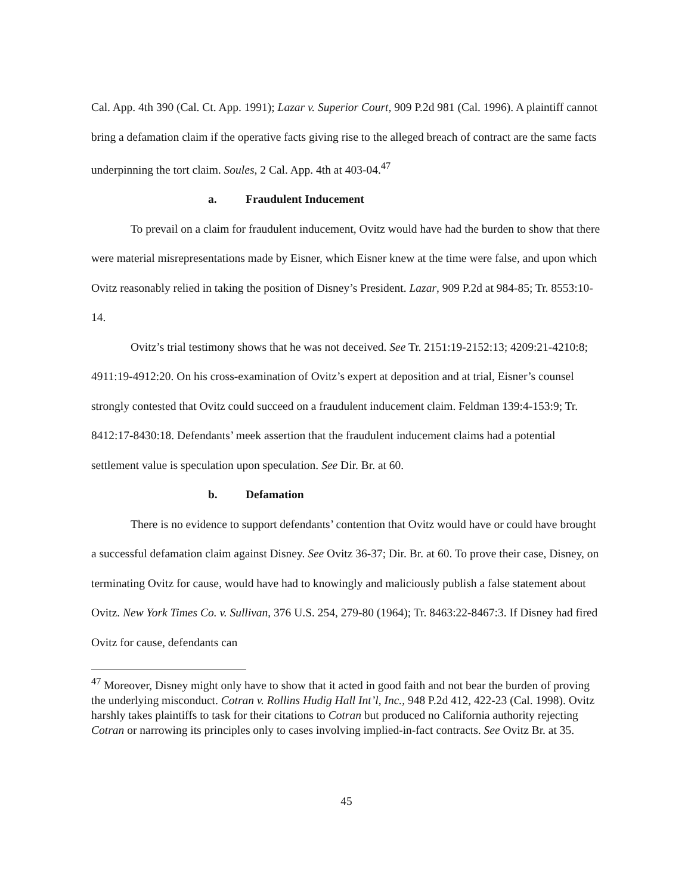Cal. App. 4th 390 (Cal. Ct. App. 1991); Lazar v. Superior Court, 909 P.2d 981 (Cal. 1996). A plaintiff cannot bring a defamation claim if the operative facts giving rise to the alleged breach of contract are the same facts underpinning the tort claim. Soules, 2 Cal. App. 4th at 403-04.<sup>47</sup>
a. Fraudulent Inducement
To prevail on a claim for fraudulent inducement, Ovitz would have had the burden to show that there were material misrepresentations made by Eisner, which Eisner knew at the time were false, and upon which Ovitz reasonably relied in taking the position of Disney’s President. Lazar, 909 P.2d at 984-85; Tr. 8553:10-14.
Ovitz’s trial testimony shows that he was not deceived. See Tr. 2151:19-2152:13; 4209:21-4210:8; 4911:19-4912:20. On his cross-examination of Ovitz’s expert at deposition and at trial, Eisner’s counsel strongly contested that Ovitz could succeed on a fraudulent inducement claim. Feldman 139:4-153:9; Tr. 8412:17-8430:18. Defendants’ meek assertion that the fraudulent inducement claims had a potential settlement value is speculation upon speculation. See Dir. Br. at 60.
b. Defamation
There is no evidence to support defendants’ contention that Ovitz would have or could have brought a successful defamation claim against Disney. See Ovitz 36-37; Dir. Br. at 60. To prove their case, Disney, on terminating Ovitz for cause, would have had to knowingly and maliciously publish a false statement about Ovitz. New York Times Co. v. Sullivan, 376 U.S. 254, 279-80 (1964); Tr. 8463:22-8467:3. If Disney had fired Ovitz for cause, defendants can
<sup>47</sup> Moreover, Disney might only have to show that it acted in good faith and not bear the burden of proving the underlying misconduct. Cotran v. Rollins Hudig Hall Int’l, Inc., 948 P.2d 412, 422-23 (Cal. 1998). Ovitz harshly takes plaintiffs to task for their citations to Cotran but produced no California authority rejecting Cotran or narrowing its principles only to cases involving implied-in-fact contracts. See Ovitz Br. at 35.
45